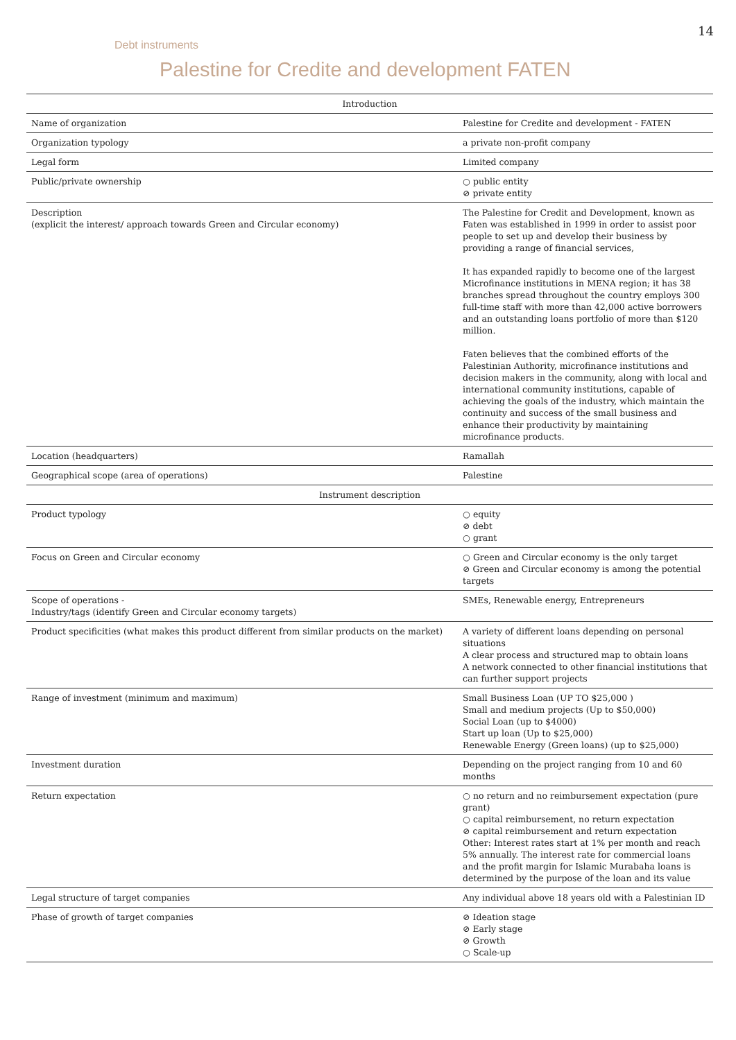14
Debt instruments
Palestine for Credite and development FATEN
| Introduction | |
| --- | --- |
| Name of organization | Palestine for Credite and development - FATEN |
| Organization typology | a private non-profit company |
| Legal form | Limited company |
| Public/private ownership | ○ public entity ⊘ private entity |
| Description (explicit the interest/ approach towards Green and Circular economy) | The Palestine for Credit and Development, known as Faten was established in 1999 in order to assist poor people to set up and develop their business by providing a range of financial services, It has expanded rapidly to become one of the largest Microfinance institutions in MENA region; it has 38 branches spread throughout the country employs 300 full-time staff with more than 42,000 active borrowers and an outstanding loans portfolio of more than $120 million. Faten believes that the combined efforts of the Palestinian Authority, microfinance institutions and decision makers in the community, along with local and international community institutions, capable of achieving the goals of the industry, which maintain the continuity and success of the small business and enhance their productivity by maintaining microfinance products. |
| Location (headquarters) | Ramallah |
| Geographical scope (area of operations) | Palestine |
| Instrument description | |
| Product typology | ○ equity ⊘ debt ○ grant |
| Focus on Green and Circular economy | ○ Green and Circular economy is the only target ⊘ Green and Circular economy is among the potential targets |
| Scope of operations - Industry/tags (identify Green and Circular economy targets) | SMEs, Renewable energy, Entrepreneurs |
| Product specificities (what makes this product different from similar products on the market) | A variety of different loans depending on personal situations A clear process and structured map to obtain loans A network connected to other financial institutions that can further support projects |
| Range of investment (minimum and maximum) | Small Business Loan (UP TO $25,000 ) Small and medium projects (Up to $50,000) Social Loan (up to $4000) Start up loan (Up to $25,000) Renewable Energy (Green loans) (up to $25,000) |
| Investment duration | Depending on the project ranging from 10 and 60 months |
| Return expectation | ○ no return and no reimbursement expectation (pure grant) ○ capital reimbursement, no return expectation ⊘ capital reimbursement and return expectation Other: Interest rates start at 1% per month and reach 5% annually. The interest rate for commercial loans and the profit margin for Islamic Murabaha loans is determined by the purpose of the loan and its value |
| Legal structure of target companies | Any individual above 18 years old with a Palestinian ID |
| Phase of growth of target companies | ⊘ Ideation stage ⊘ Early stage ⊘ Growth ○ Scale-up |